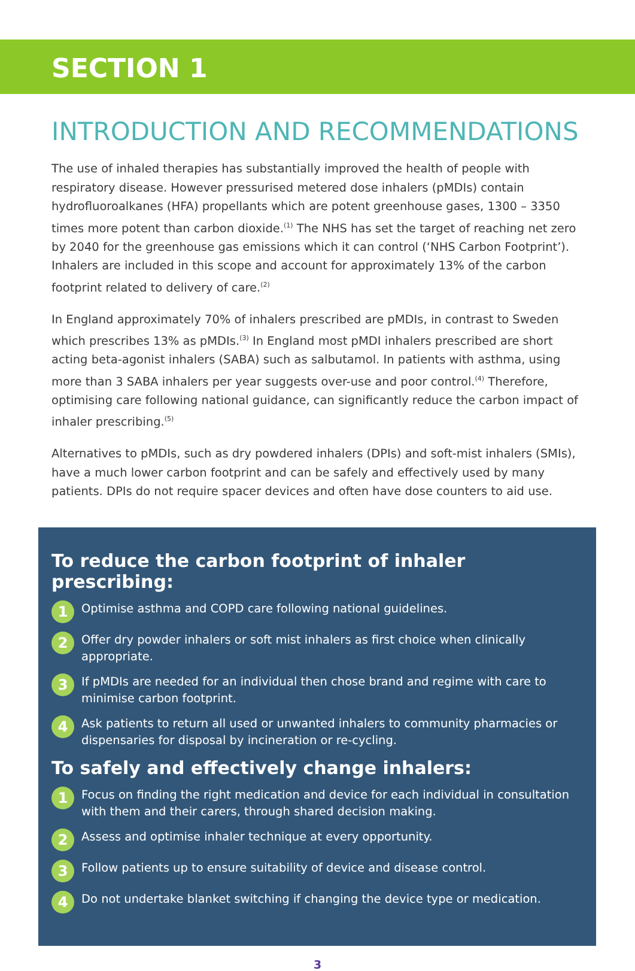SECTION 1
INTRODUCTION AND RECOMMENDATIONS
The use of inhaled therapies has substantially improved the health of people with respiratory disease. However pressurised metered dose inhalers (pMDIs) contain hydrofluoroalkanes (HFA) propellants which are potent greenhouse gases, 1300 – 3350 times more potent than carbon dioxide.<sup>(1)</sup> The NHS has set the target of reaching net zero by 2040 for the greenhouse gas emissions which it can control (‘NHS Carbon Footprint’). Inhalers are included in this scope and account for approximately 13% of the carbon footprint related to delivery of care.<sup>(2)</sup>
In England approximately 70% of inhalers prescribed are pMDIs, in contrast to Sweden which prescribes 13% as pMDIs.<sup>(3)</sup> In England most pMDI inhalers prescribed are short acting beta-agonist inhalers (SABA) such as salbutamol. In patients with asthma, using more than 3 SABA inhalers per year suggests over-use and poor control.<sup>(4)</sup> Therefore, optimising care following national guidance, can significantly reduce the carbon impact of inhaler prescribing.<sup>(5)</sup>
Alternatives to pMDIs, such as dry powdered inhalers (DPIs) and soft-mist inhalers (SMIs), have a much lower carbon footprint and can be safely and effectively used by many patients. DPIs do not require spacer devices and often have dose counters to aid use.
To reduce the carbon footprint of inhaler prescribing:
1 Optimise asthma and COPD care following national guidelines.
2 Offer dry powder inhalers or soft mist inhalers as first choice when clinically appropriate.
3 If pMDIs are needed for an individual then chose brand and regime with care to minimise carbon footprint.
4 Ask patients to return all used or unwanted inhalers to community pharmacies or dispensaries for disposal by incineration or re-cycling.
To safely and effectively change inhalers:
1 Focus on finding the right medication and device for each individual in consultation with them and their carers, through shared decision making.
2 Assess and optimise inhaler technique at every opportunity.
3 Follow patients up to ensure suitability of device and disease control.
4 Do not undertake blanket switching if changing the device type or medication.
3